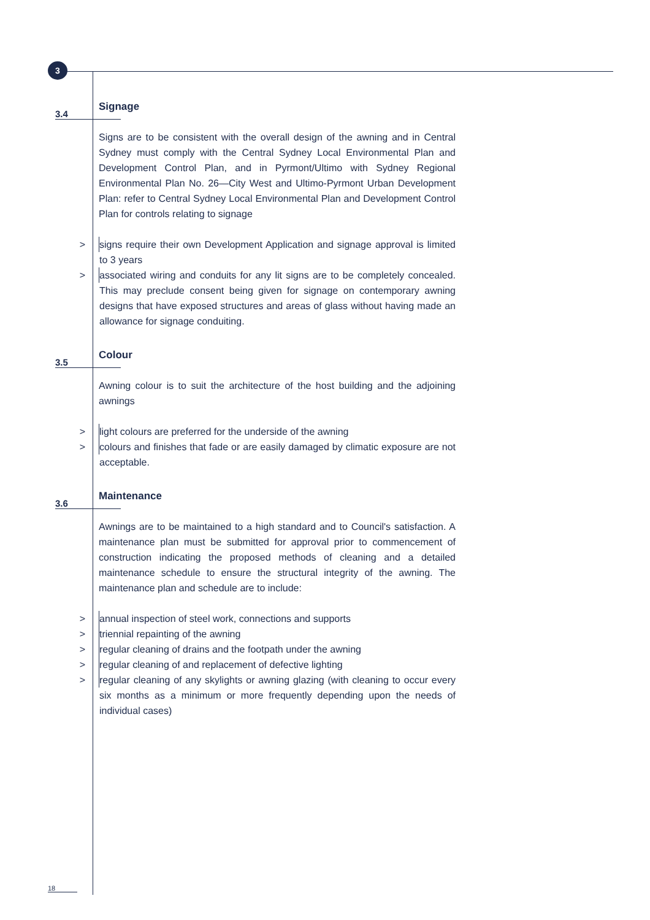3
3.4
Signage
Signs are to be consistent with the overall design of the awning and in Central Sydney must comply with the Central Sydney Local Environmental Plan and Development Control Plan, and in Pyrmont/Ultimo with Sydney Regional Environmental Plan No. 26—City West and Ultimo-Pyrmont Urban Development Plan: refer to Central Sydney Local Environmental Plan and Development Control Plan for controls relating to signage
>
signs require their own Development Application and signage approval is limited to 3 years
>
associated wiring and conduits for any lit signs are to be completely concealed. This may preclude consent being given for signage on contemporary awning designs that have exposed structures and areas of glass without having made an allowance for signage conduiting.
3.5
Colour
Awning colour is to suit the architecture of the host building and the adjoining awnings
>
light colours are preferred for the underside of the awning
>
colours and finishes that fade or are easily damaged by climatic exposure are not acceptable.
3.6
Maintenance
Awnings are to be maintained to a high standard and to Council's satisfaction. A maintenance plan must be submitted for approval prior to commencement of construction indicating the proposed methods of cleaning and a detailed maintenance schedule to ensure the structural integrity of the awning. The maintenance plan and schedule are to include:
>
annual inspection of steel work, connections and supports
>
triennial repainting of the awning
>
regular cleaning of drains and the footpath under the awning
>
regular cleaning of and replacement of defective lighting
>
regular cleaning of any skylights or awning glazing (with cleaning to occur every six months as a minimum or more frequently depending upon the needs of individual cases)
18